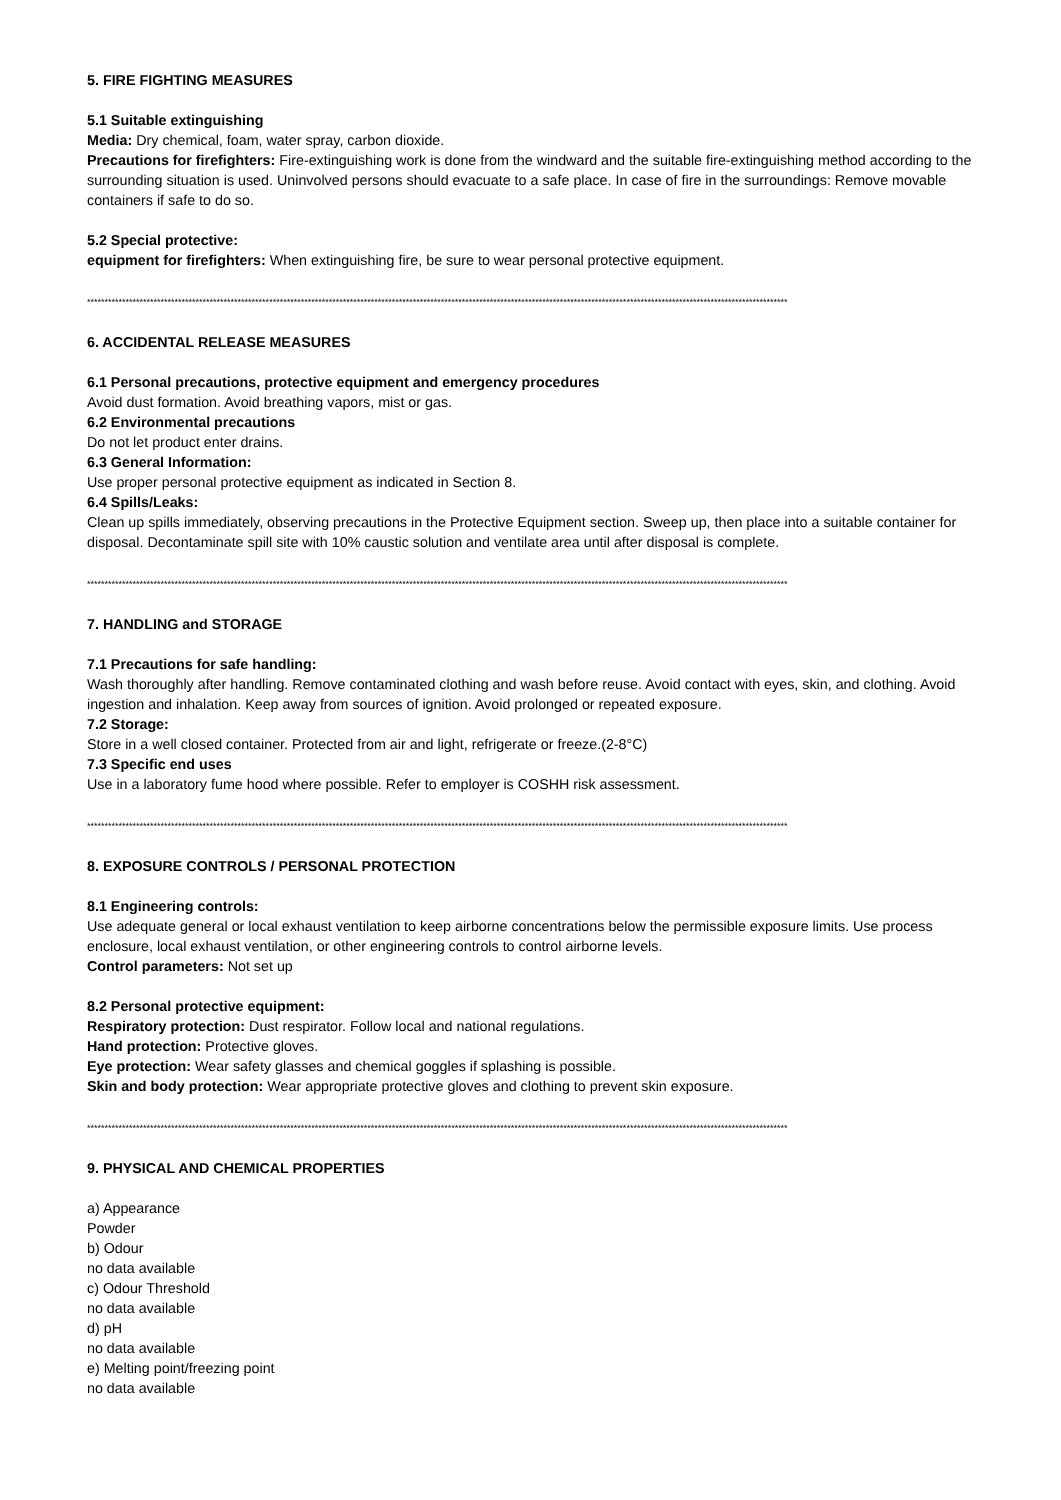5. FIRE FIGHTING MEASURES
5.1 Suitable extinguishing
Media: Dry chemical, foam, water spray, carbon dioxide.
Precautions for firefighters: Fire-extinguishing work is done from the windward and the suitable fire-extinguishing method according to the surrounding situation is used. Uninvolved persons should evacuate to a safe place. In case of fire in the surroundings: Remove movable containers if safe to do so.
5.2 Special protective:
equipment for firefighters: When extinguishing fire, be sure to wear personal protective equipment.
********************************************************************************************************************************************************************************************************
6. ACCIDENTAL RELEASE MEASURES
6.1 Personal precautions, protective equipment and emergency procedures
Avoid dust formation. Avoid breathing vapors, mist or gas.
6.2 Environmental precautions
Do not let product enter drains.
6.3 General Information:
Use proper personal protective equipment as indicated in Section 8.
6.4 Spills/Leaks:
Clean up spills immediately, observing precautions in the Protective Equipment section. Sweep up, then place into a suitable container for disposal. Decontaminate spill site with 10% caustic solution and ventilate area until after disposal is complete.
********************************************************************************************************************************************************************************************************
7. HANDLING and STORAGE
7.1 Precautions for safe handling:
Wash thoroughly after handling. Remove contaminated clothing and wash before reuse. Avoid contact with eyes, skin, and clothing. Avoid ingestion and inhalation. Keep away from sources of ignition. Avoid prolonged or repeated exposure.
7.2 Storage:
Store in a well closed container. Protected from air and light, refrigerate or freeze.(2-8°C)
7.3 Specific end uses
Use in a laboratory fume hood where possible. Refer to employer is COSHH risk assessment.
********************************************************************************************************************************************************************************************************
8. EXPOSURE CONTROLS / PERSONAL PROTECTION
8.1 Engineering controls:
Use adequate general or local exhaust ventilation to keep airborne concentrations below the permissible exposure limits. Use process enclosure, local exhaust ventilation, or other engineering controls to control airborne levels.
Control parameters: Not set up
8.2 Personal protective equipment:
Respiratory protection: Dust respirator. Follow local and national regulations.
Hand protection: Protective gloves.
Eye protection: Wear safety glasses and chemical goggles if splashing is possible.
Skin and body protection: Wear appropriate protective gloves and clothing to prevent skin exposure.
********************************************************************************************************************************************************************************************************
9. PHYSICAL AND CHEMICAL PROPERTIES
a) Appearance
Powder
b) Odour
no data available
c) Odour Threshold
no data available
d) pH
no data available
e) Melting point/freezing point
no data available